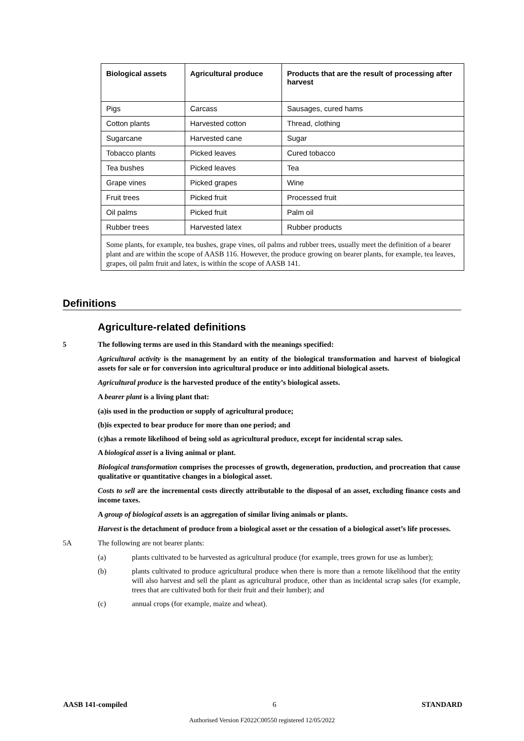| Biological assets | Agricultural produce | Products that are the result of processing after harvest |
| --- | --- | --- |
| Pigs | Carcass | Sausages, cured hams |
| Cotton plants | Harvested cotton | Thread, clothing |
| Sugarcane | Harvested cane | Sugar |
| Tobacco plants | Picked leaves | Cured tobacco |
| Tea bushes | Picked leaves | Tea |
| Grape vines | Picked grapes | Wine |
| Fruit trees | Picked fruit | Processed fruit |
| Oil palms | Picked fruit | Palm oil |
| Rubber trees | Harvested latex | Rubber products |
| Some plants, for example, tea bushes, grape vines, oil palms and rubber trees, usually meet the definition of a bearer plant and are within the scope of AASB 116. However, the produce growing on bearer plants, for example, tea leaves, grapes, oil palm fruit and latex, is within the scope of AASB 141. | | |
Definitions
Agriculture-related definitions
5 The following terms are used in this Standard with the meanings specified:
Agricultural activity is the management by an entity of the biological transformation and harvest of biological assets for sale or for conversion into agricultural produce or into additional biological assets.
Agricultural produce is the harvested produce of the entity’s biological assets.
A bearer plant is a living plant that:
(a) is used in the production or supply of agricultural produce;
(b) is expected to bear produce for more than one period; and
(c) has a remote likelihood of being sold as agricultural produce, except for incidental scrap sales.
A biological asset is a living animal or plant.
Biological transformation comprises the processes of growth, degeneration, production, and procreation that cause qualitative or quantitative changes in a biological asset.
Costs to sell are the incremental costs directly attributable to the disposal of an asset, excluding finance costs and income taxes.
A group of biological assets is an aggregation of similar living animals or plants.
Harvest is the detachment of produce from a biological asset or the cessation of a biological asset’s life processes.
5A The following are not bearer plants:
(a) plants cultivated to be harvested as agricultural produce (for example, trees grown for use as lumber);
(b) plants cultivated to produce agricultural produce when there is more than a remote likelihood that the entity will also harvest and sell the plant as agricultural produce, other than as incidental scrap sales (for example, trees that are cultivated both for their fruit and their lumber); and
(c) annual crops (for example, maize and wheat).
AASB 141-compiled 6 STANDARD
Authorised Version F2022C00550 registered 12/05/2022